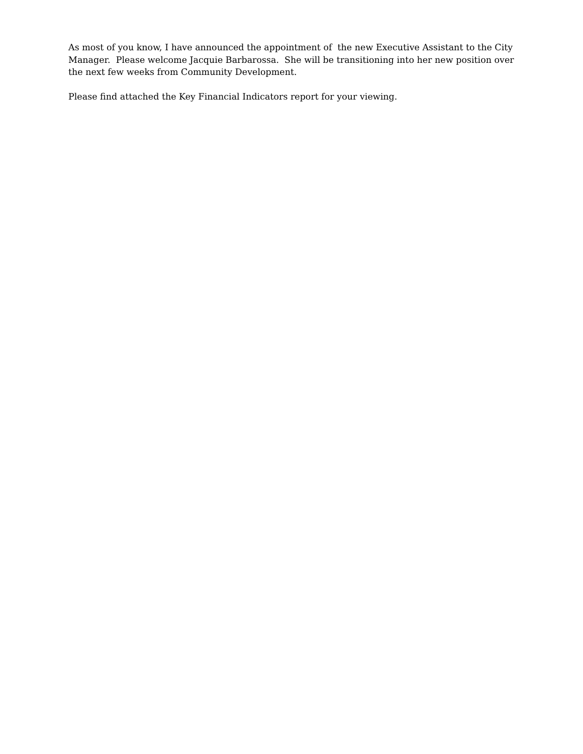As most of you know, I have announced the appointment of the new Executive Assistant to the City Manager. Please welcome Jacquie Barbarossa. She will be transitioning into her new position over the next few weeks from Community Development.
Please find attached the Key Financial Indicators report for your viewing.